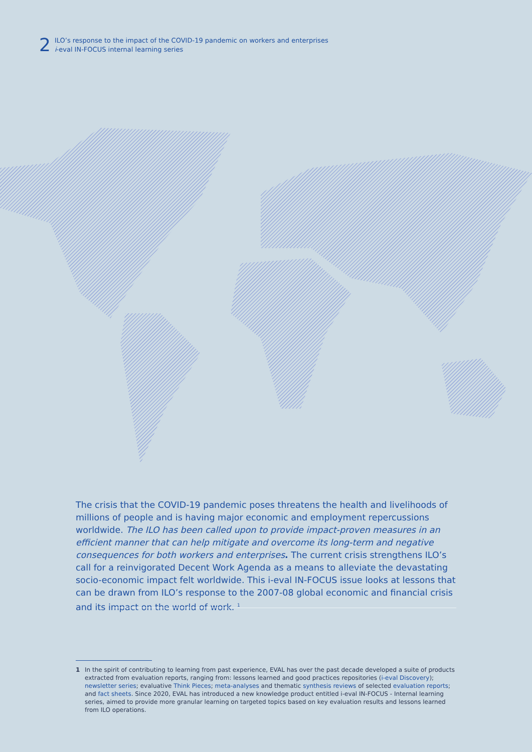2
ILO’s response to the impact of the COVID-19 pandemic on workers and enterprises
i-eval IN-FOCUS internal learning series
The crisis that the COVID-19 pandemic poses threatens the health and livelihoods of millions of people and is having major economic and employment repercussions worldwide. The ILO has been called upon to provide impact-proven measures in an efficient manner that can help mitigate and overcome its long-term and negative consequences for both workers and enterprises. The current crisis strengthens ILO’s call for a reinvigorated Decent Work Agenda as a means to alleviate the devastating socio-economic impact felt worldwide. This i-eval IN-FOCUS issue looks at lessons that can be drawn from ILO’s response to the 2007-08 global economic and financial crisis and its impact on the world of work. <sup>1</sup>
1 In the spirit of contributing to learning from past experience, EVAL has over the past decade developed a suite of products extracted from evaluation reports, ranging from: lessons learned and good practices repositories (i-eval Discovery); newsletter series; evaluative Think Pieces; meta-analyses and thematic synthesis reviews of selected evaluation reports; and fact sheets. Since 2020, EVAL has introduced a new knowledge product entitled i-eval IN-FOCUS - Internal learning series, aimed to provide more granular learning on targeted topics based on key evaluation results and lessons learned from ILO operations.